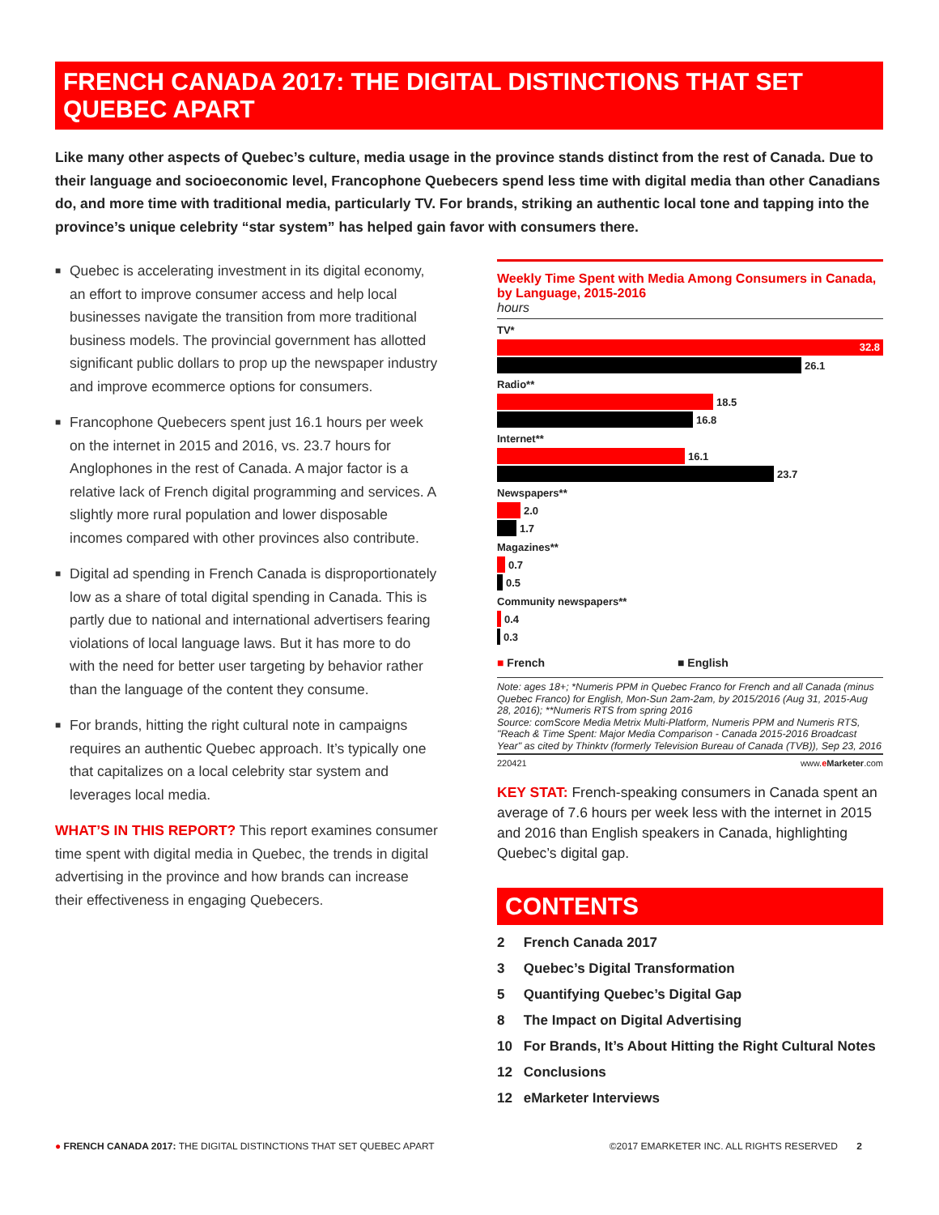FRENCH CANADA 2017: THE DIGITAL DISTINCTIONS THAT SET QUEBEC APART
Like many other aspects of Quebec’s culture, media usage in the province stands distinct from the rest of Canada. Due to their language and socioeconomic level, Francophone Quebecers spend less time with digital media than other Canadians do, and more time with traditional media, particularly TV. For brands, striking an authentic local tone and tapping into the province’s unique celebrity “star system” has helped gain favor with consumers there.
■ Quebec is accelerating investment in its digital economy, an effort to improve consumer access and help local businesses navigate the transition from more traditional business models. The provincial government has allotted significant public dollars to prop up the newspaper industry and improve ecommerce options for consumers.
■ Francophone Quebecers spent just 16.1 hours per week on the internet in 2015 and 2016, vs. 23.7 hours for Anglophones in the rest of Canada. A major factor is a relative lack of French digital programming and services. A slightly more rural population and lower disposable incomes compared with other provinces also contribute.
■ Digital ad spending in French Canada is disproportionately low as a share of total digital spending in Canada. This is partly due to national and international advertisers fearing violations of local language laws. But it has more to do with the need for better user targeting by behavior rather than the language of the content they consume.
■ For brands, hitting the right cultural note in campaigns requires an authentic Quebec approach. It’s typically one that capitalizes on a local celebrity star system and leverages local media.
WHAT’S IN THIS REPORT? This report examines consumer time spent with digital media in Quebec, the trends in digital advertising in the province and how brands can increase their effectiveness in engaging Quebecers.
Weekly Time Spent with Media Among Consumers in Canada, by Language, 2015-2016
hours
TV*
32.8
26.1
Radio**
18.5
16.8
Internet**
16.1
23.7
Newspapers**
2.0
1.7
Magazines**
0.7
0.5
Community newspapers**
0.4
0.3
■ French ■ English
Note: ages 18+; *Numeris PPM in Quebec Franco for French and all Canada (minus Quebec Franco) for English, Mon-Sun 2am-2am, by 2015/2016 (Aug 31, 2015-Aug 28, 2016); **Numeris RTS from spring 2016
Source: comScore Media Metrix Multi-Platform, Numeris PPM and Numeris RTS, "Reach & Time Spent: Major Media Comparison - Canada 2015-2016 Broadcast Year" as cited by Thinktv (formerly Television Bureau of Canada (TVB)), Sep 23, 2016
220421 www.eMarketer.com
KEY STAT: French-speaking consumers in Canada spent an average of 7.6 hours per week less with the internet in 2015 and 2016 than English speakers in Canada, highlighting Quebec’s digital gap.
CONTENTS
2 French Canada 2017
3 Quebec’s Digital Transformation
5 Quantifying Quebec’s Digital Gap
8 The Impact on Digital Advertising
10 For Brands, It’s About Hitting the Right Cultural Notes
12 Conclusions
12 eMarketer Interviews
● FRENCH CANADA 2017: THE DIGITAL DISTINCTIONS THAT SET QUEBEC APART ©2017 EMARKETER INC. ALL RIGHTS RESERVED 2